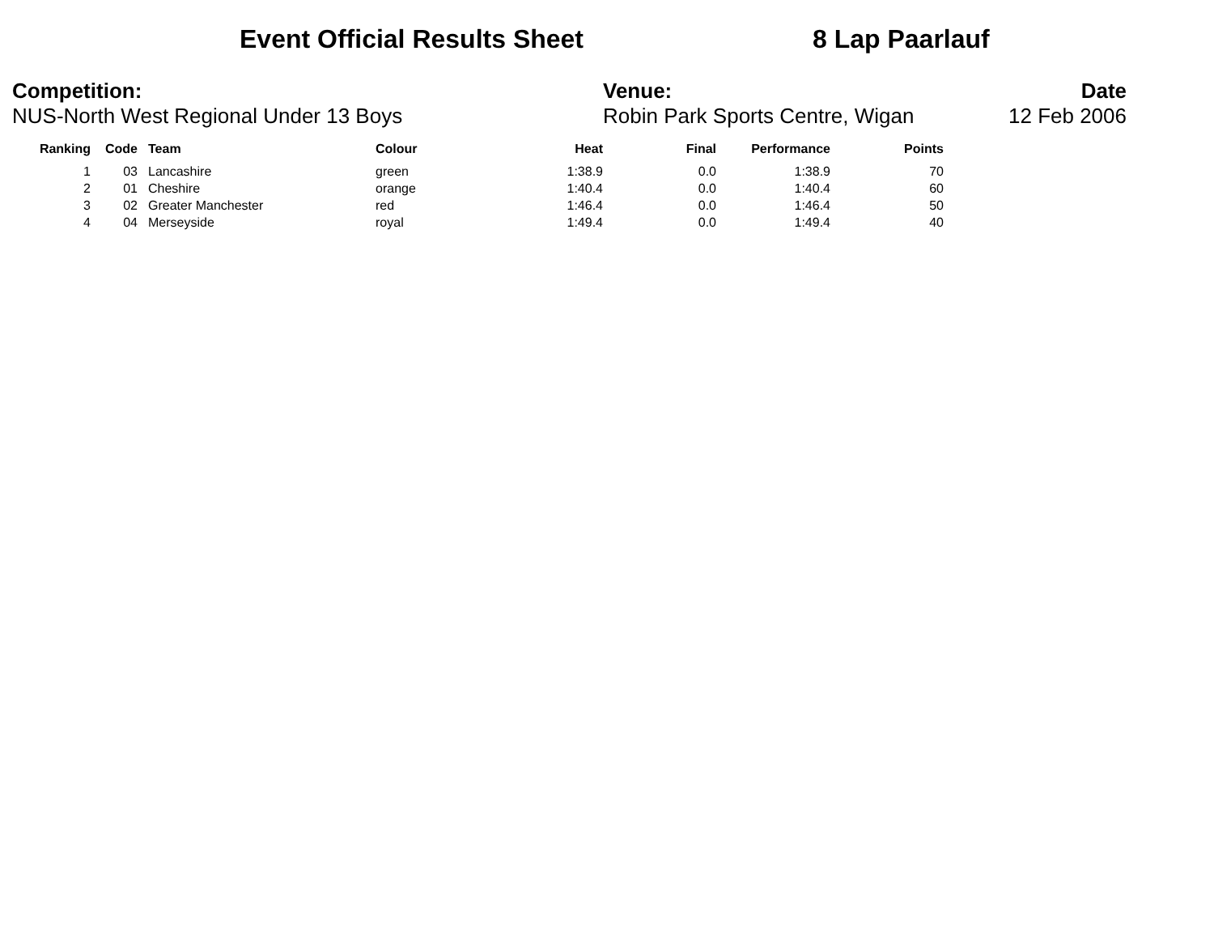Event Official Results Sheet 8 Lap Paarlauf
Competition:
NUS-North West Regional Under 13 Boys
Venue:
Robin Park Sports Centre, Wigan
Date
12 Feb 2006
| Ranking | Code | Team | Colour | Heat | Final | Performance | Points |
| --- | --- | --- | --- | --- | --- | --- | --- |
| 1 | 03 | Lancashire | green | 1:38.9 | 0.0 | 1:38.9 | 70 |
| 2 | 01 | Cheshire | orange | 1:40.4 | 0.0 | 1:40.4 | 60 |
| 3 | 02 | Greater Manchester | red | 1:46.4 | 0.0 | 1:46.4 | 50 |
| 4 | 04 | Merseyside | royal | 1:49.4 | 0.0 | 1:49.4 | 40 |